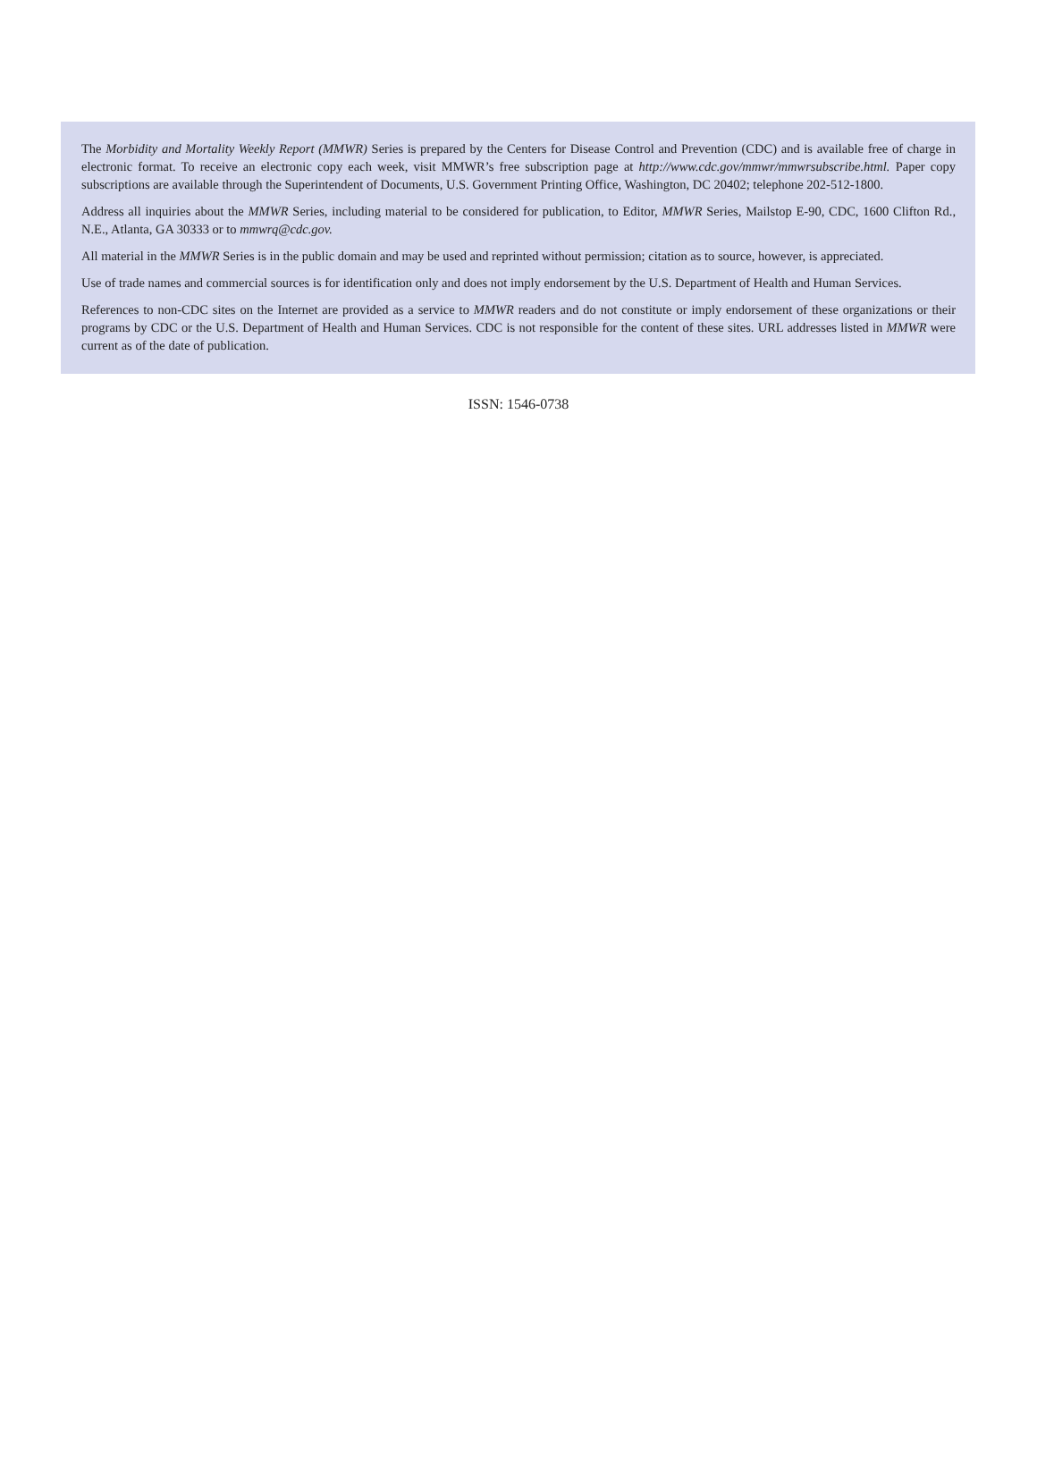The Morbidity and Mortality Weekly Report (MMWR) Series is prepared by the Centers for Disease Control and Prevention (CDC) and is available free of charge in electronic format. To receive an electronic copy each week, visit MMWR’s free subscription page at http://www.cdc.gov/mmwr/mmwrsubscribe.html. Paper copy subscriptions are available through the Superintendent of Documents, U.S. Government Printing Office, Washington, DC 20402; telephone 202-512-1800.
Address all inquiries about the MMWR Series, including material to be considered for publication, to Editor, MMWR Series, Mailstop E-90, CDC, 1600 Clifton Rd., N.E., Atlanta, GA 30333 or to mmwrq@cdc.gov.
All material in the MMWR Series is in the public domain and may be used and reprinted without permission; citation as to source, however, is appreciated.
Use of trade names and commercial sources is for identification only and does not imply endorsement by the U.S. Department of Health and Human Services.
References to non-CDC sites on the Internet are provided as a service to MMWR readers and do not constitute or imply endorsement of these organizations or their programs by CDC or the U.S. Department of Health and Human Services. CDC is not responsible for the content of these sites. URL addresses listed in MMWR were current as of the date of publication.
ISSN: 1546-0738